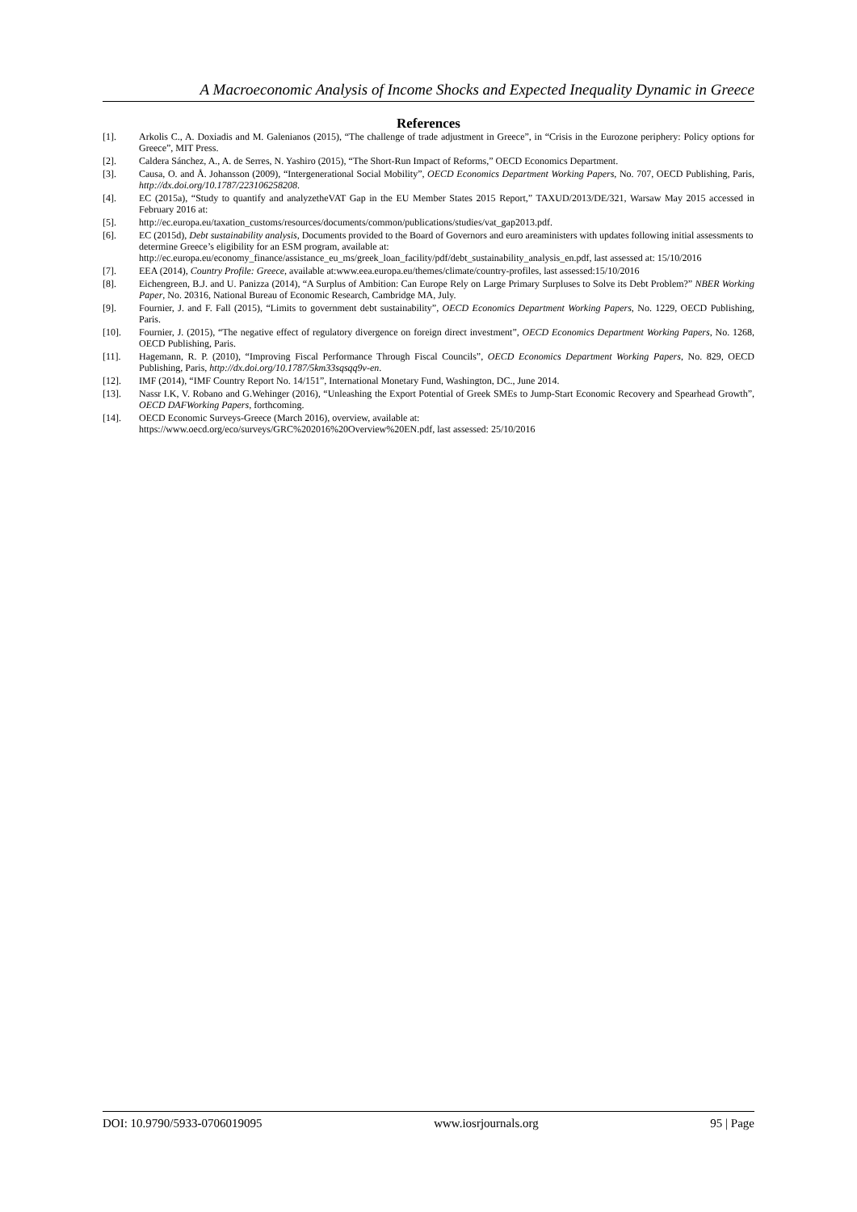A Macroeconomic Analysis of Income Shocks and Expected Inequality Dynamic in Greece
References
[1]. Arkolis C., A. Doxiadis and M. Galenianos (2015), “The challenge of trade adjustment in Greece”, in “Crisis in the Eurozone periphery: Policy options for Greece”, MIT Press.
[2]. Caldera Sánchez, A., A. de Serres, N. Yashiro (2015), “The Short-Run Impact of Reforms,” OECD Economics Department.
[3]. Causa, O. and Å. Johansson (2009), “Intergenerational Social Mobility”, OECD Economics Department Working Papers, No. 707, OECD Publishing, Paris, http://dx.doi.org/10.1787/223106258208.
[4]. EC (2015a), “Study to quantify and analyzetheVAT Gap in the EU Member States 2015 Report,” TAXUD/2013/DE/321, Warsaw May 2015 accessed in February 2016 at:
[5]. http://ec.europa.eu/taxation_customs/resources/documents/common/publications/studies/vat_gap2013.pdf.
[6]. EC (2015d), Debt sustainability analysis, Documents provided to the Board of Governors and euro areaministers with updates following initial assessments to determine Greece’s eligibility for an ESM program, available at: http://ec.europa.eu/economy_finance/assistance_eu_ms/greek_loan_facility/pdf/debt_sustainability_analysis_en.pdf, last assessed at: 15/10/2016
[7]. EEA (2014), Country Profile: Greece, available at:www.eea.europa.eu/themes/climate/country-profiles, last assessed:15/10/2016
[8]. Eichengreen, B.J. and U. Panizza (2014), “A Surplus of Ambition: Can Europe Rely on Large Primary Surpluses to Solve its Debt Problem?” NBER Working Paper, No. 20316, National Bureau of Economic Research, Cambridge MA, July.
[9]. Fournier, J. and F. Fall (2015), “Limits to government debt sustainability”, OECD Economics Department Working Papers, No. 1229, OECD Publishing, Paris.
[10]. Fournier, J. (2015), “The negative effect of regulatory divergence on foreign direct investment”, OECD Economics Department Working Papers, No. 1268, OECD Publishing, Paris.
[11]. Hagemann, R. P. (2010), “Improving Fiscal Performance Through Fiscal Councils”, OECD Economics Department Working Papers, No. 829, OECD Publishing, Paris, http://dx.doi.org/10.1787/5km33sqsqq9v-en.
[12]. IMF (2014), “IMF Country Report No. 14/151”, International Monetary Fund, Washington, DC., June 2014.
[13]. Nassr I.K, V. Robano and G.Wehinger (2016), “Unleashing the Export Potential of Greek SMEs to Jump-Start Economic Recovery and Spearhead Growth”, OECD DAFWorking Papers, forthcoming.
[14]. OECD Economic Surveys-Greece (March 2016), overview, available at:
https://www.oecd.org/eco/surveys/GRC%202016%20Overview%20EN.pdf, last assessed: 25/10/2016
DOI: 10.9790/5933-0706019095 www.iosrjournals.org 95 | Page